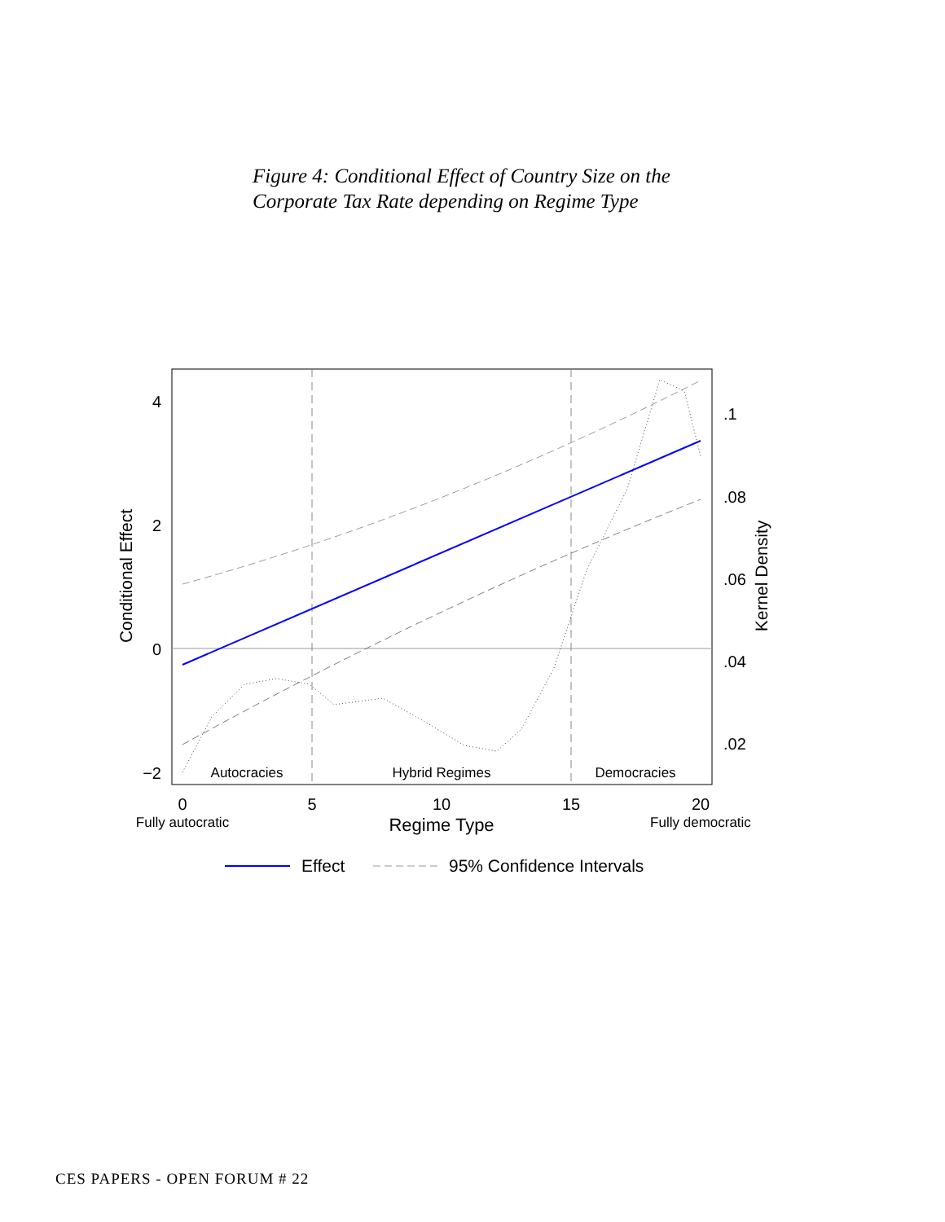Figure 4: Conditional Effect of Country Size on the
Corporate Tax Rate depending on Regime Type
4
2
0
−2
.1
.08
.06
.04
.02
0
5
10
15
20
Regime Type
Autocracies
Hybrid Regimes
Democracies
Fully autocratic
Fully democratic
Conditional Effect
Kernel Density
Effect
95% Confidence Intervals
CES PAPERS - OPEN FORUM # 22